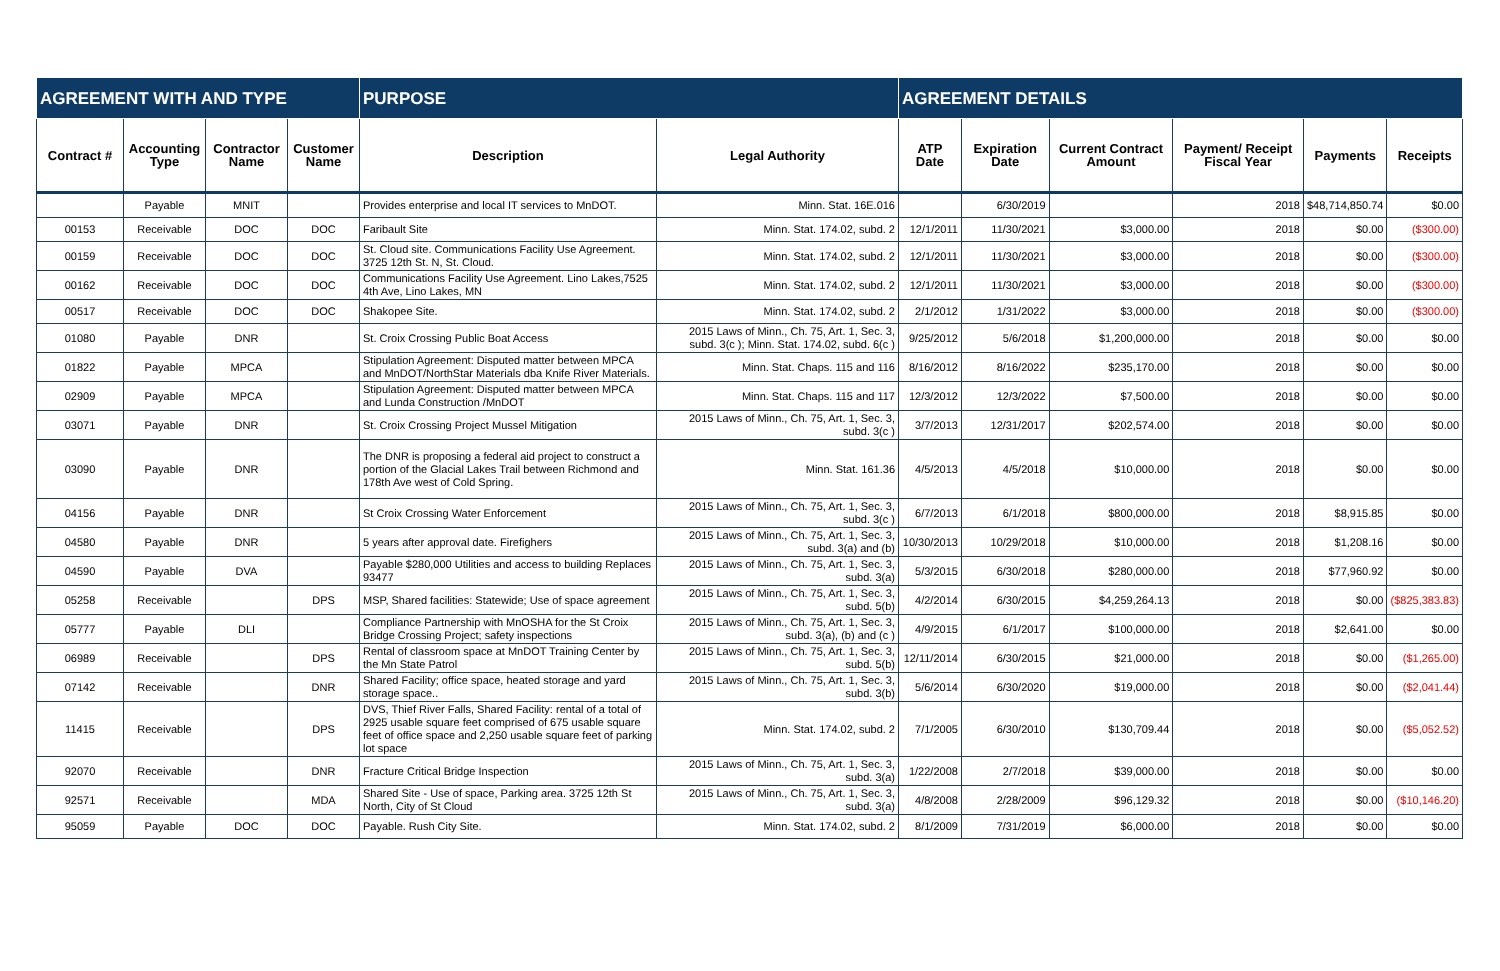| AGREEMENT WITH AND TYPE | | | | PURPOSE | | AGREEMENT DETAILS | | | | | |
| --- | --- | --- | --- | --- | --- | --- | --- | --- | --- | --- | --- |
| Contract # | Accounting Type | Contractor Name | Customer Name | Description | Legal Authority | ATP Date | Expiration Date | Current Contract Amount | Payment/ Receipt Fiscal Year | Payments | Receipts |
| | Payable | MNIT | | Provides enterprise and local IT services to MnDOT. | Minn. Stat. 16E.016 | | 6/30/2019 | | 2018 | $48,714,850.74 | $0.00 |
| 00153 | Receivable | DOC | DOC | Faribault Site | Minn. Stat. 174.02, subd. 2 | 12/1/2011 | 11/30/2021 | $3,000.00 | 2018 | $0.00 | ($300.00) |
| 00159 | Receivable | DOC | DOC | St. Cloud site. Communications Facility Use Agreement. 3725 12th St. N, St. Cloud. | Minn. Stat. 174.02, subd. 2 | 12/1/2011 | 11/30/2021 | $3,000.00 | 2018 | $0.00 | ($300.00) |
| 00162 | Receivable | DOC | DOC | Communications Facility Use Agreement. Lino Lakes,7525 4th Ave, Lino Lakes, MN | Minn. Stat. 174.02, subd. 2 | 12/1/2011 | 11/30/2021 | $3,000.00 | 2018 | $0.00 | ($300.00) |
| 00517 | Receivable | DOC | DOC | Shakopee Site. | Minn. Stat. 174.02, subd. 2 | 2/1/2012 | 1/31/2022 | $3,000.00 | 2018 | $0.00 | ($300.00) |
| 01080 | Payable | DNR | | St. Croix Crossing Public Boat Access | 2015 Laws of Minn., Ch. 75, Art. 1, Sec. 3, subd. 3(c ); Minn. Stat. 174.02, subd. 6(c ) | 9/25/2012 | 5/6/2018 | $1,200,000.00 | 2018 | $0.00 | $0.00 |
| 01822 | Payable | MPCA | | Stipulation Agreement: Disputed matter between MPCA and MnDOT/NorthStar Materials dba Knife River Materials. | Minn. Stat. Chaps. 115 and 116 | 8/16/2012 | 8/16/2022 | $235,170.00 | 2018 | $0.00 | $0.00 |
| 02909 | Payable | MPCA | | Stipulation Agreement: Disputed matter between MPCA and Lunda Construction /MnDOT | Minn. Stat. Chaps. 115 and 117 | 12/3/2012 | 12/3/2022 | $7,500.00 | 2018 | $0.00 | $0.00 |
| 03071 | Payable | DNR | | St. Croix Crossing Project Mussel Mitigation | 2015 Laws of Minn., Ch. 75, Art. 1, Sec. 3, subd. 3(c ) | 3/7/2013 | 12/31/2017 | $202,574.00 | 2018 | $0.00 | $0.00 |
| 03090 | Payable | DNR | | The DNR is proposing a federal aid project to construct a portion of the Glacial Lakes Trail between Richmond and 178th Ave west of Cold Spring. | Minn. Stat. 161.36 | 4/5/2013 | 4/5/2018 | $10,000.00 | 2018 | $0.00 | $0.00 |
| 04156 | Payable | DNR | | St Croix Crossing Water Enforcement | 2015 Laws of Minn., Ch. 75, Art. 1, Sec. 3, subd. 3(c ) | 6/7/2013 | 6/1/2018 | $800,000.00 | 2018 | $8,915.85 | $0.00 |
| 04580 | Payable | DNR | | 5 years after approval date. Firefighers | 2015 Laws of Minn., Ch. 75, Art. 1, Sec. 3, subd. 3(a) and (b) | 10/30/2013 | 10/29/2018 | $10,000.00 | 2018 | $1,208.16 | $0.00 |
| 04590 | Payable | DVA | | Payable $280,000 Utilities and access to building Replaces 93477 | 2015 Laws of Minn., Ch. 75, Art. 1, Sec. 3, subd. 3(a) | 5/3/2015 | 6/30/2018 | $280,000.00 | 2018 | $77,960.92 | $0.00 |
| 05258 | Receivable | | DPS | MSP, Shared facilities: Statewide; Use of space agreement | 2015 Laws of Minn., Ch. 75, Art. 1, Sec. 3, subd. 5(b) | 4/2/2014 | 6/30/2015 | $4,259,264.13 | 2018 | $0.00 | ($825,383.83) |
| 05777 | Payable | DLI | | Compliance Partnership with MnOSHA for the St Croix Bridge Crossing Project; safety inspections | 2015 Laws of Minn., Ch. 75, Art. 1, Sec. 3, subd. 3(a), (b) and (c ) | 4/9/2015 | 6/1/2017 | $100,000.00 | 2018 | $2,641.00 | $0.00 |
| 06989 | Receivable | | DPS | Rental of classroom space at MnDOT Training Center by the Mn State Patrol | 2015 Laws of Minn., Ch. 75, Art. 1, Sec. 3, subd. 5(b) | 12/11/2014 | 6/30/2015 | $21,000.00 | 2018 | $0.00 | ($1,265.00) |
| 07142 | Receivable | | DNR | Shared Facility; office space, heated storage and yard storage space.. | 2015 Laws of Minn., Ch. 75, Art. 1, Sec. 3, subd. 3(b) | 5/6/2014 | 6/30/2020 | $19,000.00 | 2018 | $0.00 | ($2,041.44) |
| 11415 | Receivable | | DPS | DVS, Thief River Falls, Shared Facility: rental of a total of 2925 usable square feet comprised of 675 usable square feet of office space and 2,250 usable square feet of parking lot space | Minn. Stat. 174.02, subd. 2 | 7/1/2005 | 6/30/2010 | $130,709.44 | 2018 | $0.00 | ($5,052.52) |
| 92070 | Receivable | | DNR | Fracture Critical Bridge Inspection | 2015 Laws of Minn., Ch. 75, Art. 1, Sec. 3, subd. 3(a) | 1/22/2008 | 2/7/2018 | $39,000.00 | 2018 | $0.00 | $0.00 |
| 92571 | Receivable | | MDA | Shared Site - Use of space, Parking area. 3725 12th St North, City of St Cloud | 2015 Laws of Minn., Ch. 75, Art. 1, Sec. 3, subd. 3(a) | 4/8/2008 | 2/28/2009 | $96,129.32 | 2018 | $0.00 | ($10,146.20) |
| 95059 | Payable | DOC | DOC | Payable. Rush City Site. | Minn. Stat. 174.02, subd. 2 | 8/1/2009 | 7/31/2019 | $6,000.00 | 2018 | $0.00 | $0.00 |